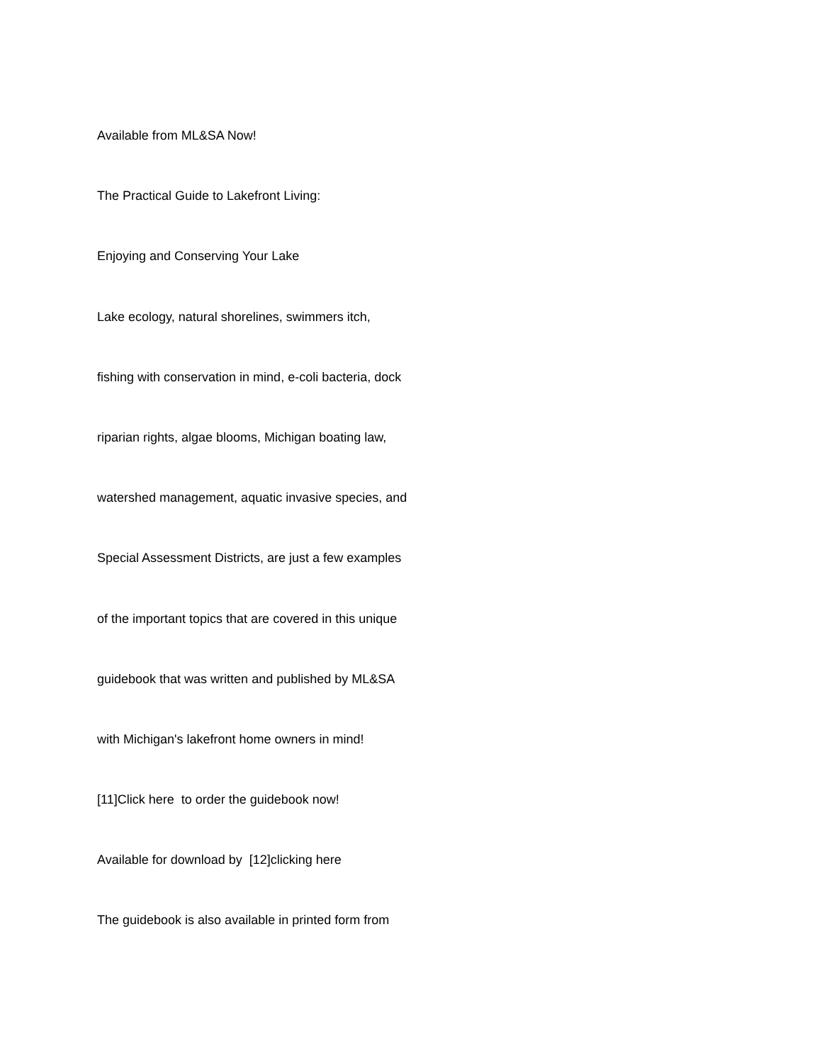Available from ML&SA Now!
The Practical Guide to Lakefront Living:
Enjoying and Conserving Your Lake
Lake ecology, natural shorelines, swimmers itch,
fishing with conservation in mind, e-coli bacteria, dock
riparian rights, algae blooms, Michigan boating law,
watershed management, aquatic invasive species, and
Special Assessment Districts, are just a few examples
of the important topics that are covered in this unique
guidebook that was written and published by ML&SA
with Michigan's lakefront home owners in mind!
[11]Click here to order the guidebook now!
Available for download by [12]clicking here
The guidebook is also available in printed form from